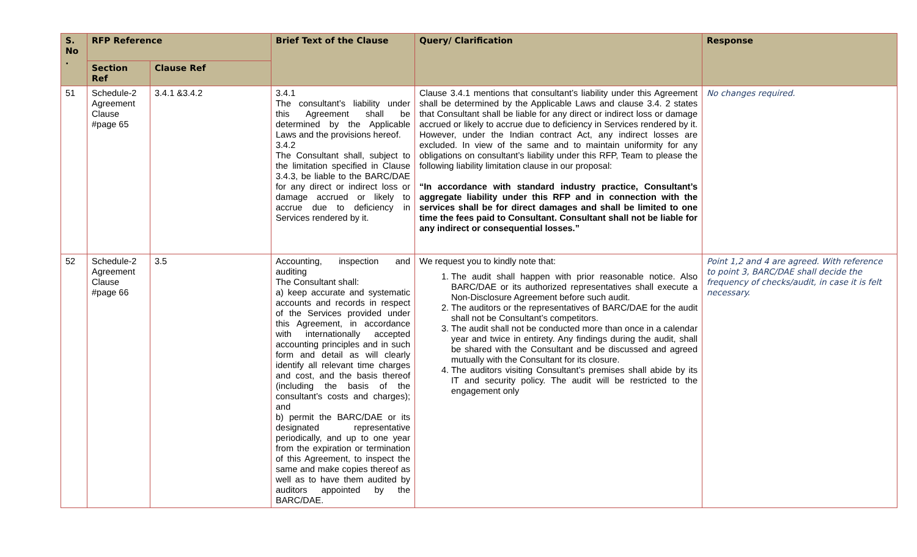| S. No . | RFP Reference | | Brief Text of the Clause | Query/ Clarification | Response |
| --- | --- | --- | --- | --- | --- |
| | Section Ref | Clause Ref | | | |
| 51 | Schedule-2 Agreement Clause #page 65 | 3.4.1 &3.4.2 | 3.4.1 The consultant’s liability under this Agreement shall be determined by the Applicable Laws and the provisions hereof. 3.4.2 The Consultant shall, subject to the limitation specified in Clause 3.4.3, be liable to the BARC/DAE for any direct or indirect loss or damage accrued or likely to accrue due to deficiency in Services rendered by it. | Clause 3.4.1 mentions that consultant’s liability under this Agreement shall be determined by the Applicable Laws and clause 3.4. 2 states that Consultant shall be liable for any direct or indirect loss or damage accrued or likely to accrue due to deficiency in Services rendered by it. However, under the Indian contract Act, any indirect losses are excluded. In view of the same and to maintain uniformity for any obligations on consultant’s liability under this RFP, Team to please the following liability limitation clause in our proposal: “In accordance with standard industry practice, Consultant’s aggregate liability under this RFP and in connection with the services shall be for direct damages and shall be limited to one time the fees paid to Consultant. Consultant shall not be liable for any indirect or consequential losses.” | No changes required. |
| 52 | Schedule-2 Agreement Clause #page 66 | 3.5 | Accounting, inspection and auditing The Consultant shall: a) keep accurate and systematic accounts and records in respect of the Services provided under this Agreement, in accordance with internationally accepted accounting principles and in such form and detail as will clearly identify all relevant time charges and cost, and the basis thereof (including the basis of the consultant’s costs and charges); and b) permit the BARC/DAE or its designated representative periodically, and up to one year from the expiration or termination of this Agreement, to inspect the same and make copies thereof as well as to have them audited by auditors appointed by the BARC/DAE. | We request you to kindly note that: 1. The audit shall happen with prior reasonable notice. Also BARC/DAE or its authorized representatives shall execute a Non-Disclosure Agreement before such audit. 2. The auditors or the representatives of BARC/DAE for the audit shall not be Consultant’s competitors. 3. The audit shall not be conducted more than once in a calendar year and twice in entirety. Any findings during the audit, shall be shared with the Consultant and be discussed and agreed mutually with the Consultant for its closure. 4. The auditors visiting Consultant’s premises shall abide by its IT and security policy. The audit will be restricted to the engagement only | Point 1,2 and 4 are agreed. With reference to point 3, BARC/DAE shall decide the frequency of checks/audit, in case it is felt necessary. |